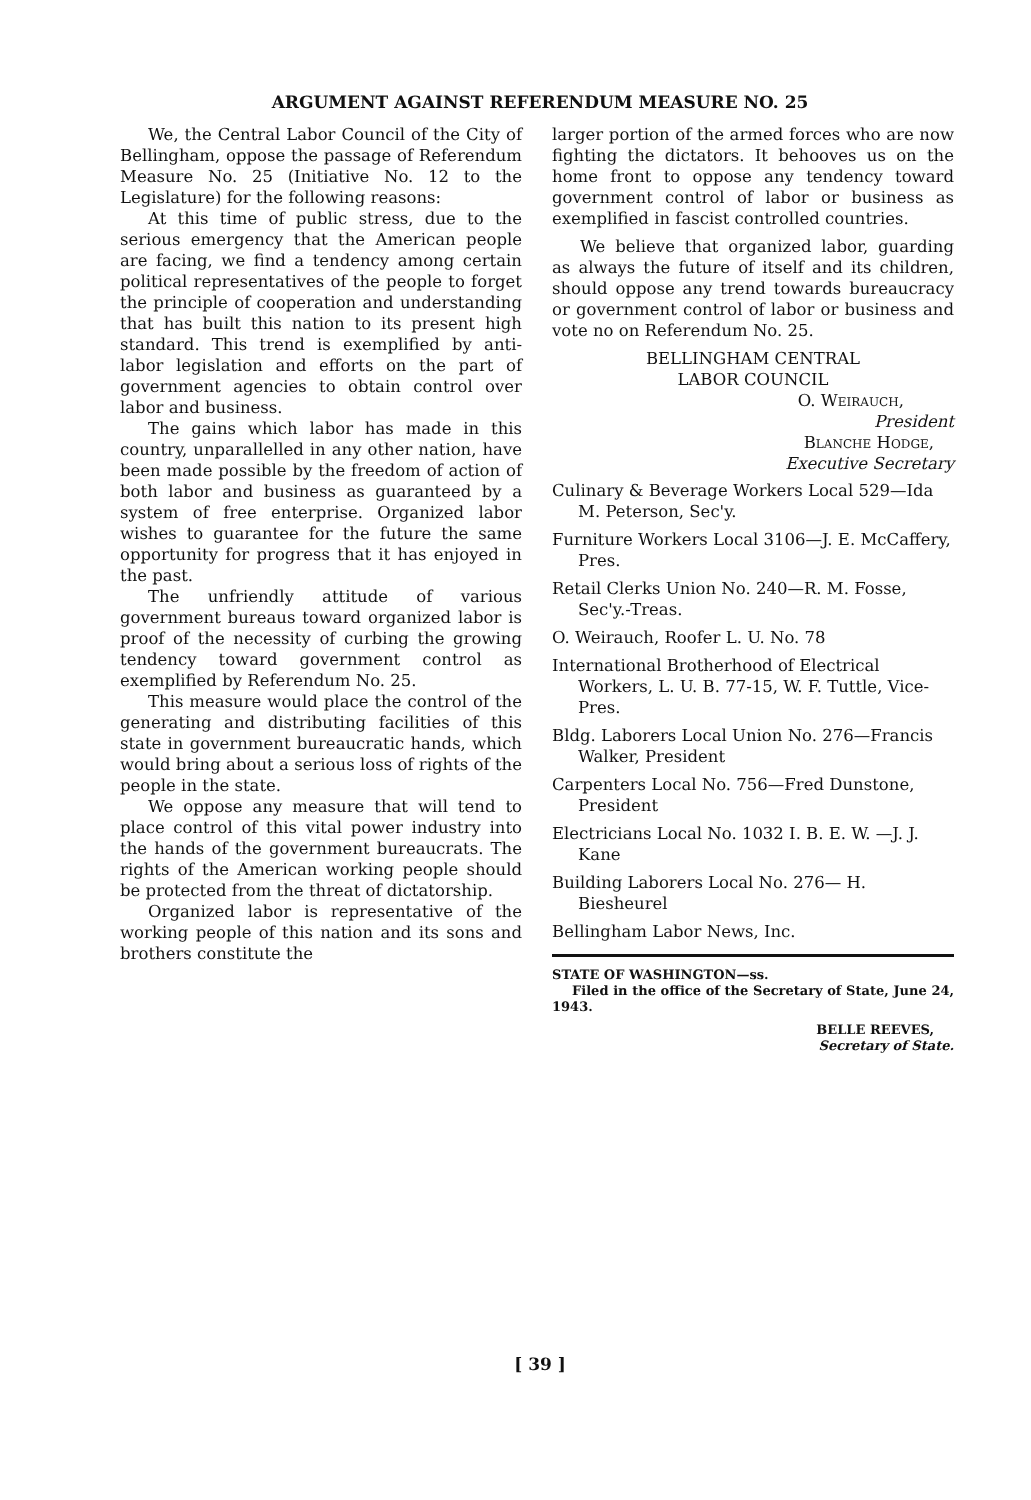ARGUMENT AGAINST REFERENDUM MEASURE NO. 25
We, the Central Labor Council of the City of Bellingham, oppose the passage of Referendum Measure No. 25 (Initiative No. 12 to the Legislature) for the following reasons:
At this time of public stress, due to the serious emergency that the American people are facing, we find a tendency among certain political representatives of the people to forget the principle of cooperation and understanding that has built this nation to its present high standard. This trend is exemplified by anti-labor legislation and efforts on the part of government agencies to obtain control over labor and business.
The gains which labor has made in this country, unparallelled in any other nation, have been made possible by the freedom of action of both labor and business as guaranteed by a system of free enterprise. Organized labor wishes to guarantee for the future the same opportunity for progress that it has enjoyed in the past.
The unfriendly attitude of various government bureaus toward organized labor is proof of the necessity of curbing the growing tendency toward government control as exemplified by Referendum No. 25.
This measure would place the control of the generating and distributing facilities of this state in government bureaucratic hands, which would bring about a serious loss of rights of the people in the state.
We oppose any measure that will tend to place control of this vital power industry into the hands of the government bureaucrats. The rights of the American working people should be protected from the threat of dictatorship.
Organized labor is representative of the working people of this nation and its sons and brothers constitute the
larger portion of the armed forces who are now fighting the dictators. It behooves us on the home front to oppose any tendency toward government control of labor or business as exemplified in fascist controlled countries.
We believe that organized labor, guarding as always the future of itself and its children, should oppose any trend towards bureaucracy or government control of labor or business and vote no on Referendum No. 25.
BELLINGHAM CENTRAL
LABOR COUNCIL
O. Weirauch,
President
Blanche Hodge,
Executive Secretary
Culinary & Beverage Workers Local 529—Ida M. Peterson, Sec'y.
Furniture Workers Local 3106—J. E. McCaffery, Pres.
Retail Clerks Union No. 240—R. M. Fosse, Sec'y.-Treas.
O. Weirauch, Roofer L. U. No. 78
International Brotherhood of Electrical Workers, L. U. B. 77-15, W. F. Tuttle, Vice-Pres.
Bldg. Laborers Local Union No. 276—Francis Walker, President
Carpenters Local No. 756—Fred Dunstone, President
Electricians Local No. 1032 I. B. E. W. —J. J. Kane
Building Laborers Local No. 276— H. Biesheurel
Bellingham Labor News, Inc.
STATE OF WASHINGTON—ss.
Filed in the office of the Secretary of State, June 24, 1943.
BELLE REEVES,
Secretary of State.
[ 39 ]